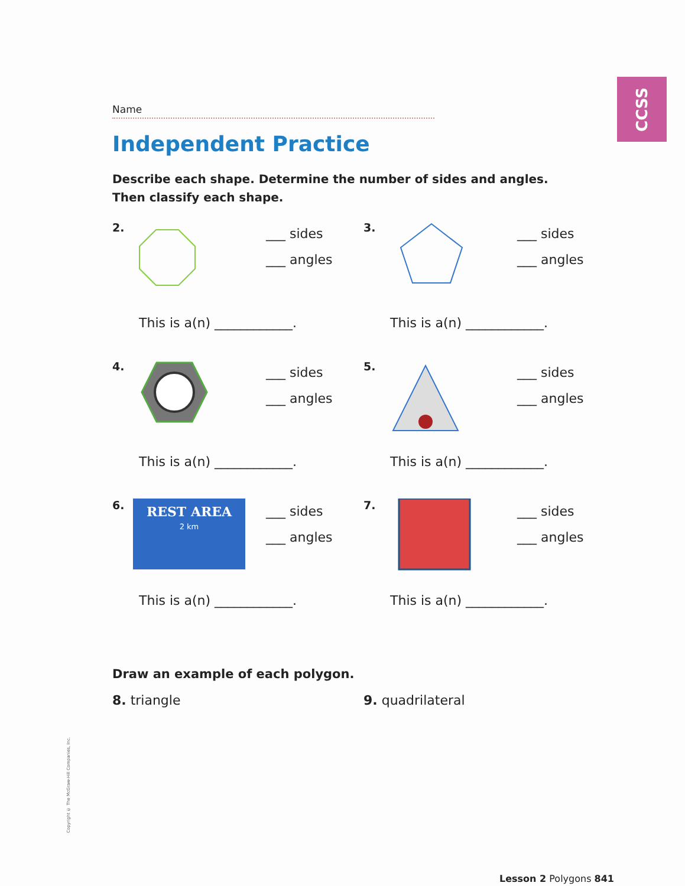CCSS
Copyright © The McGraw-Hill Companies, Inc.
Name
Independent Practice
Describe each shape. Determine the number of sides and angles.
Then classify each shape.
2.
___ sides
___ angles
This is a(n) ____________.
3.
___ sides
___ angles
This is a(n) ____________.
4.
___ sides
___ angles
This is a(n) ____________.
5.
___ sides
___ angles
This is a(n) ____________.
6.
REST AREA
2 km
___ sides
___ angles
This is a(n) ____________.
7.
___ sides
___ angles
This is a(n) ____________.
Draw an example of each polygon.
8. triangle
9. quadrilateral
Lesson 2 Polygons 841